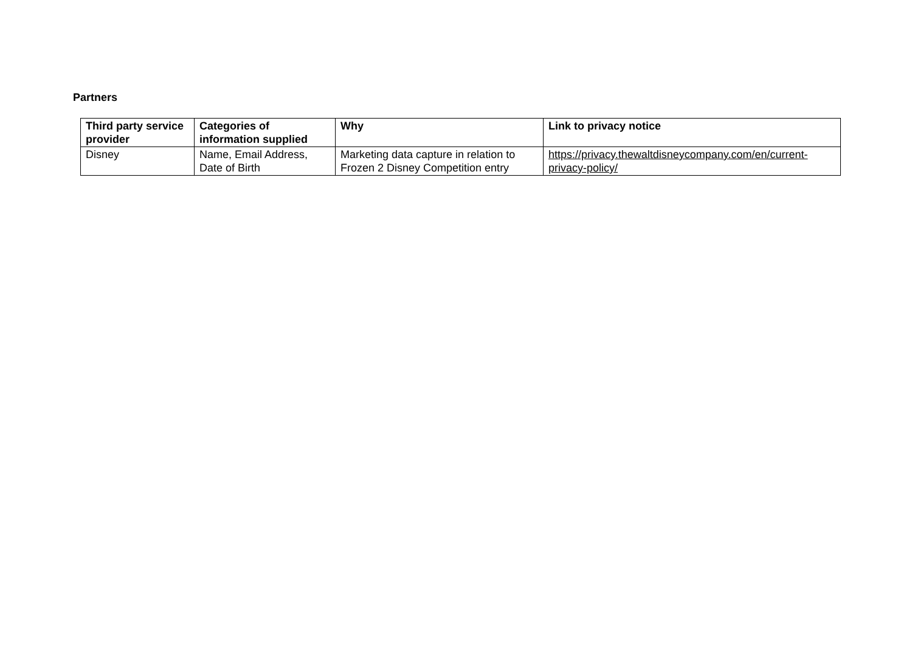Partners
| Third party service provider | Categories of information supplied | Why | Link to privacy notice |
| --- | --- | --- | --- |
| Disney | Name, Email Address, Date of Birth | Marketing data capture in relation to Frozen 2 Disney Competition entry | https://privacy.thewaltdisneycompany.com/en/current-privacy-policy/ |